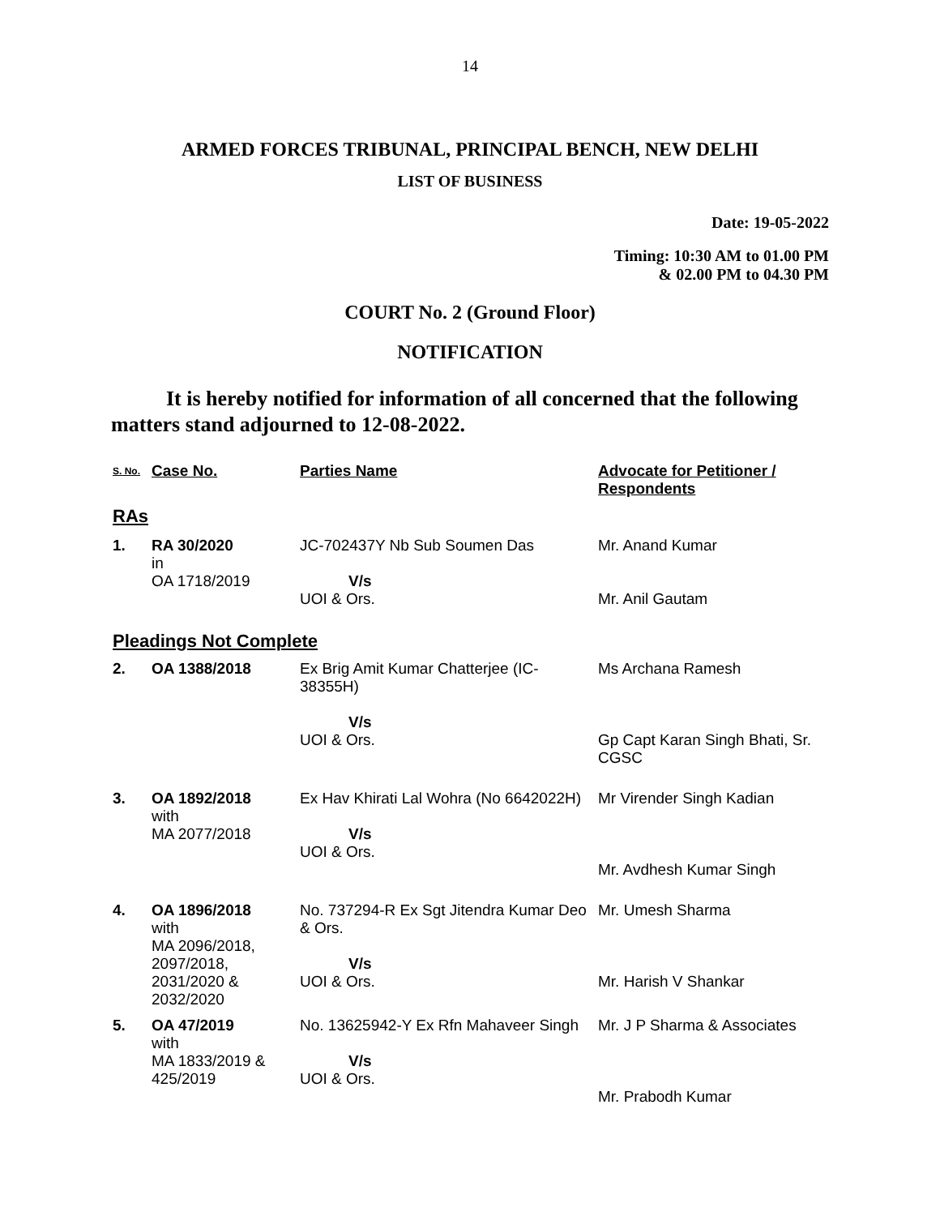14
ARMED FORCES TRIBUNAL, PRINCIPAL BENCH, NEW DELHI
LIST OF BUSINESS
Date: 19-05-2022
Timing: 10:30 AM to 01.00 PM
& 02.00 PM to 04.30 PM
COURT No. 2 (Ground Floor)
NOTIFICATION
It is hereby notified for information of all concerned that the following matters stand adjourned to 12-08-2022.
| S. No. | Case No. | Parties Name | Advocate for Petitioner / Respondents |
| --- | --- | --- | --- |
| RAs | | | |
| 1. | RA 30/2020 in OA 1718/2019 | JC-702437Y Nb Sub Soumen Das V/s UOI & Ors. | Mr. Anand Kumar Mr. Anil Gautam |
| Pleadings Not Complete | | | |
| 2. | OA 1388/2018 | Ex Brig Amit Kumar Chatterjee (IC-38355H) V/s UOI & Ors. | Ms Archana Ramesh Gp Capt Karan Singh Bhati, Sr. CGSC |
| 3. | OA 1892/2018 with MA 2077/2018 | Ex Hav Khirati Lal Wohra (No 6642022H) V/s UOI & Ors. | Mr Virender Singh Kadian Mr. Avdhesh Kumar Singh |
| 4. | OA 1896/2018 with MA 2096/2018, 2097/2018, 2031/2020 & 2032/2020 | No. 737294-R Ex Sgt Jitendra Kumar Deo & Ors. V/s UOI & Ors. | Mr. Umesh Sharma Mr. Harish V Shankar |
| 5. | OA 47/2019 with MA 1833/2019 & 425/2019 | No. 13625942-Y Ex Rfn Mahaveer Singh V/s UOI & Ors. | Mr. J P Sharma & Associates Mr. Prabodh Kumar |